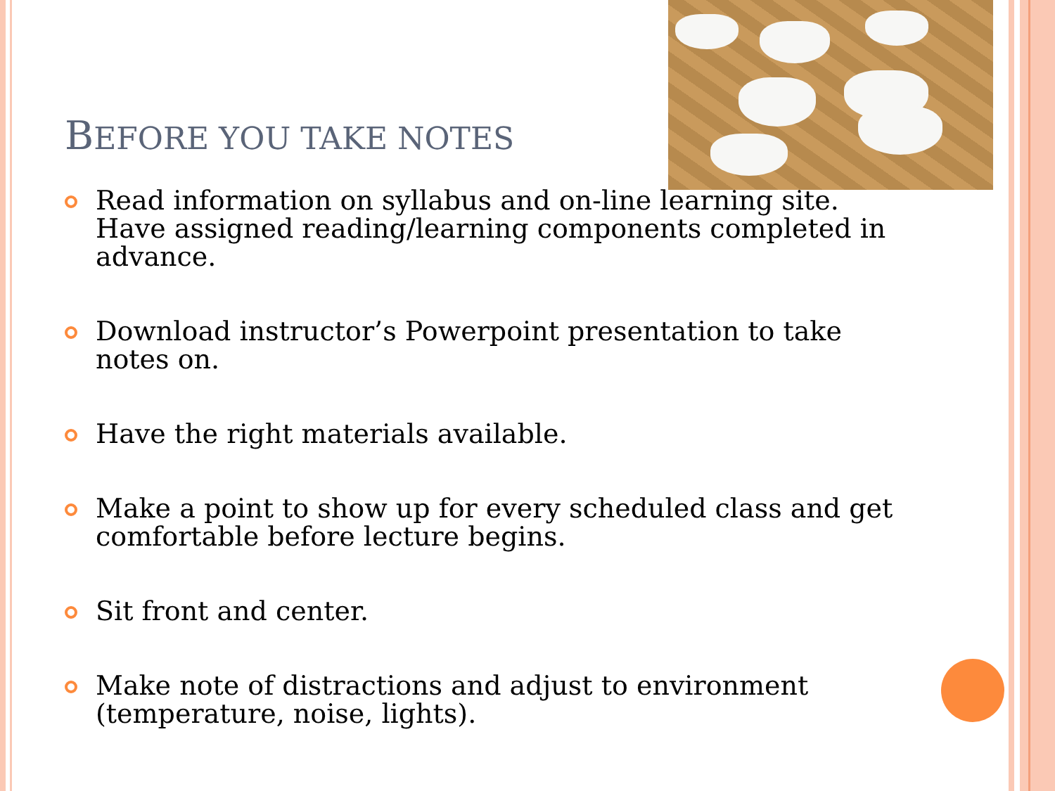BEFORE YOU TAKE NOTES
Read information on syllabus and on-line learning site. Have assigned reading/learning components completed in advance.
Download instructor’s Powerpoint presentation to take notes on.
Have the right materials available.
Make a point to show up for every scheduled class and get comfortable before lecture begins.
Sit front and center.
Make note of distractions and adjust to environment (temperature, noise, lights).